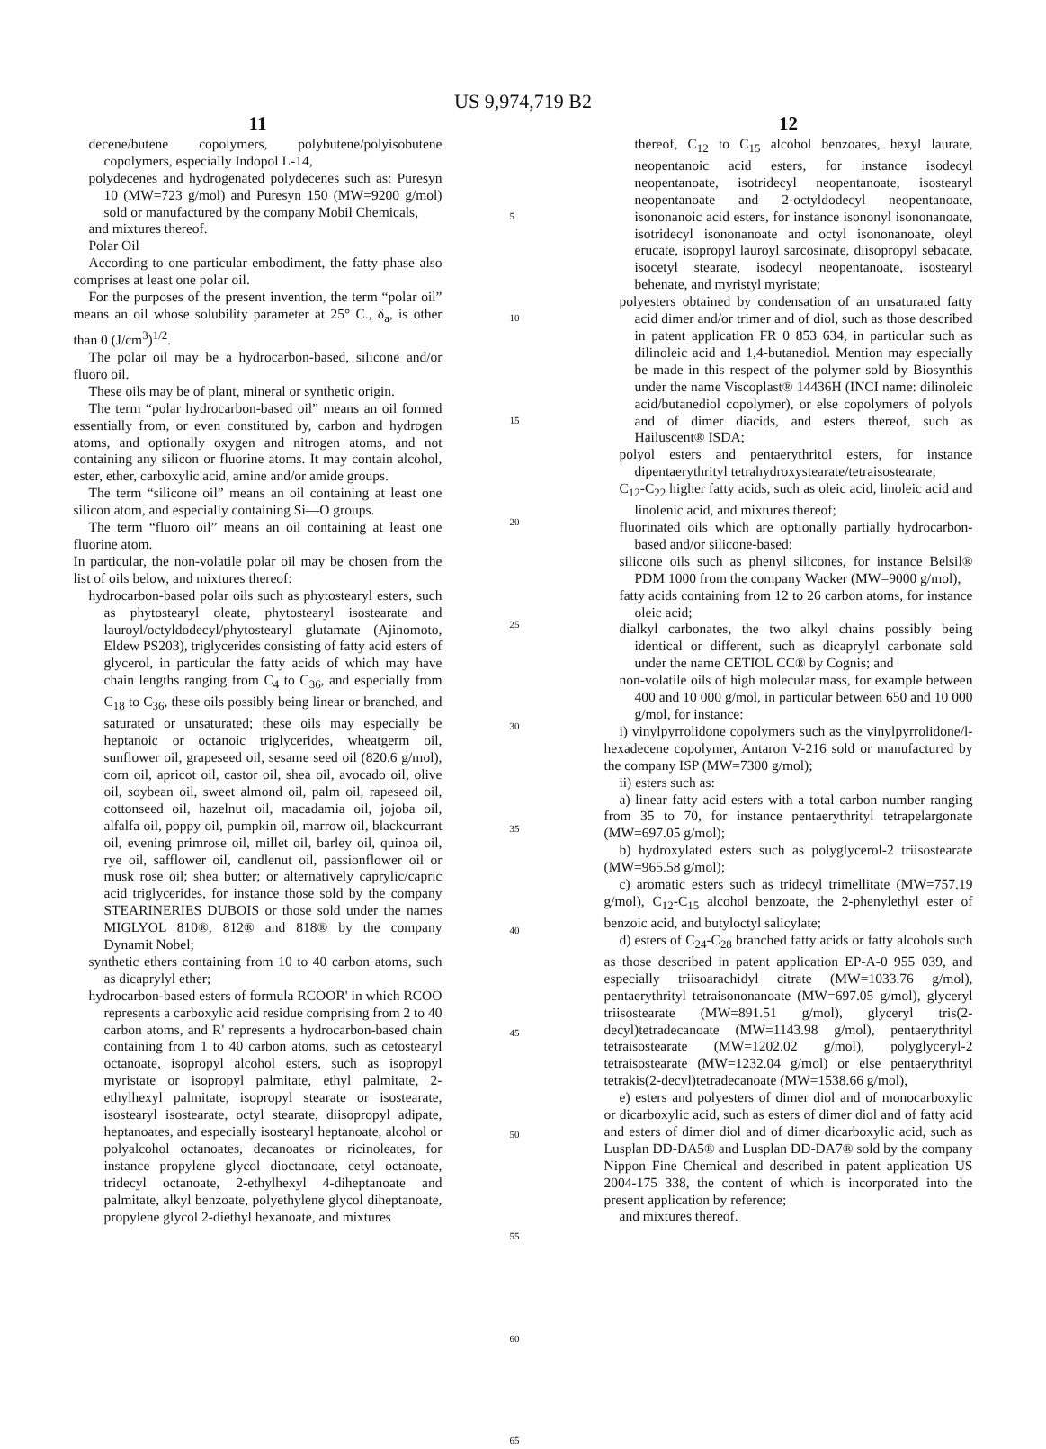US 9,974,719 B2
11
decene/butene copolymers, polybutene/polyisobutene copolymers, especially Indopol L-14,
polydecenes and hydrogenated polydecenes such as: Puresyn 10 (MW=723 g/mol) and Puresyn 150 (MW=9200 g/mol) sold or manufactured by the company Mobil Chemicals,
and mixtures thereof.
Polar Oil
According to one particular embodiment, the fatty phase also comprises at least one polar oil.
For the purposes of the present invention, the term “polar oil” means an oil whose solubility parameter at 25° C., δ<sub>a</sub>, is other than 0 (J/cm<sup>3</sup>)<sup>1/2</sup>.
The polar oil may be a hydrocarbon-based, silicone and/or fluoro oil.
These oils may be of plant, mineral or synthetic origin.
The term “polar hydrocarbon-based oil” means an oil formed essentially from, or even constituted by, carbon and hydrogen atoms, and optionally oxygen and nitrogen atoms, and not containing any silicon or fluorine atoms. It may contain alcohol, ester, ether, carboxylic acid, amine and/or amide groups.
The term “silicone oil” means an oil containing at least one silicon atom, and especially containing Si—O groups.
The term “fluoro oil” means an oil containing at least one fluorine atom.
In particular, the non-volatile polar oil may be chosen from the list of oils below, and mixtures thereof:
hydrocarbon-based polar oils such as phytostearyl esters, such as phytostearyl oleate, phytostearyl isostearate and lauroyl/octyldodecyl/phytostearyl glutamate (Ajinomoto, Eldew PS203), triglycerides consisting of fatty acid esters of glycerol, in particular the fatty acids of which may have chain lengths ranging from C<sub>4</sub> to C<sub>36</sub>, and especially from C<sub>18</sub> to C<sub>36</sub>, these oils possibly being linear or branched, and saturated or unsaturated; these oils may especially be heptanoic or octanoic triglycerides, wheatgerm oil, sunflower oil, grapeseed oil, sesame seed oil (820.6 g/mol), corn oil, apricot oil, castor oil, shea oil, avocado oil, olive oil, soybean oil, sweet almond oil, palm oil, rapeseed oil, cottonseed oil, hazelnut oil, macadamia oil, jojoba oil, alfalfa oil, poppy oil, pumpkin oil, marrow oil, blackcurrant oil, evening primrose oil, millet oil, barley oil, quinoa oil, rye oil, safflower oil, candlenut oil, passionflower oil or musk rose oil; shea butter; or alternatively caprylic/capric acid triglycerides, for instance those sold by the company STEARINERIES DUBOIS or those sold under the names MIGLYOL 810®, 812® and 818® by the company Dynamit Nobel;
synthetic ethers containing from 10 to 40 carbon atoms, such as dicaprylyl ether;
hydrocarbon-based esters of formula RCOOR' in which RCOO represents a carboxylic acid residue comprising from 2 to 40 carbon atoms, and R' represents a hydrocarbon-based chain containing from 1 to 40 carbon atoms, such as cetostearyl octanoate, isopropyl alcohol esters, such as isopropyl myristate or isopropyl palmitate, ethyl palmitate, 2-ethylhexyl palmitate, isopropyl stearate or isostearate, isostearyl isostearate, octyl stearate, diisopropyl adipate, heptanoates, and especially isostearyl heptanoate, alcohol or polyalcohol octanoates, decanoates or ricinoleates, for instance propylene glycol dioctanoate, cetyl octanoate, tridecyl octanoate, 2-ethylhexyl 4-diheptanoate and palmitate, alkyl benzoate, polyethylene glycol diheptanoate, propylene glycol 2-diethyl hexanoate, and mixtures
5
10
15
20
25
30
35
40
45
50
55
60
65
12
thereof, C<sub>12</sub> to C<sub>15</sub> alcohol benzoates, hexyl laurate, neopentanoic acid esters, for instance isodecyl neopentanoate, isotridecyl neopentanoate, isostearyl neopentanoate and 2-octyldodecyl neopentanoate, isononanoic acid esters, for instance isononyl isononanoate, isotridecyl isononanoate and octyl isononanoate, oleyl erucate, isopropyl lauroyl sarcosinate, diisopropyl sebacate, isocetyl stearate, isodecyl neopentanoate, isostearyl behenate, and myristyl myristate;
polyesters obtained by condensation of an unsaturated fatty acid dimer and/or trimer and of diol, such as those described in patent application FR 0 853 634, in particular such as dilinoleic acid and 1,4-butanediol. Mention may especially be made in this respect of the polymer sold by Biosynthis under the name Viscoplast® 14436H (INCI name: dilinoleic acid/butanediol copolymer), or else copolymers of polyols and of dimer diacids, and esters thereof, such as Hailuscent® ISDA;
polyol esters and pentaerythritol esters, for instance dipentaerythrityl tetrahydroxystearate/tetraisostearate;
C<sub>12</sub>-C<sub>22</sub> higher fatty acids, such as oleic acid, linoleic acid and linolenic acid, and mixtures thereof;
fluorinated oils which are optionally partially hydrocarbon-based and/or silicone-based;
silicone oils such as phenyl silicones, for instance Belsil® PDM 1000 from the company Wacker (MW=9000 g/mol),
fatty acids containing from 12 to 26 carbon atoms, for instance oleic acid;
dialkyl carbonates, the two alkyl chains possibly being identical or different, such as dicaprylyl carbonate sold under the name CETIOL CC® by Cognis; and
non-volatile oils of high molecular mass, for example between 400 and 10 000 g/mol, in particular between 650 and 10 000 g/mol, for instance:
i) vinylpyrrolidone copolymers such as the vinylpyrrolidone/l-hexadecene copolymer, Antaron V-216 sold or manufactured by the company ISP (MW=7300 g/mol);
ii) esters such as:
a) linear fatty acid esters with a total carbon number ranging from 35 to 70, for instance pentaerythrityl tetrapelargonate (MW=697.05 g/mol);
b) hydroxylated esters such as polyglycerol-2 triisostearate (MW=965.58 g/mol);
c) aromatic esters such as tridecyl trimellitate (MW=757.19 g/mol), C<sub>12</sub>-C<sub>15</sub> alcohol benzoate, the 2-phenylethyl ester of benzoic acid, and butyloctyl salicylate;
d) esters of C<sub>24</sub>-C<sub>28</sub> branched fatty acids or fatty alcohols such as those described in patent application EP-A-0 955 039, and especially triisoarachidyl citrate (MW=1033.76 g/mol), pentaerythrityl tetraisononanoate (MW=697.05 g/mol), glyceryl triisostearate (MW=891.51 g/mol), glyceryl tris(2-decyl)tetradecanoate (MW=1143.98 g/mol), pentaerythrityl tetraisostearate (MW=1202.02 g/mol), polyglyceryl-2 tetraisostearate (MW=1232.04 g/mol) or else pentaerythrityl tetrakis(2-decyl)tetradecanoate (MW=1538.66 g/mol),
e) esters and polyesters of dimer diol and of monocarboxylic or dicarboxylic acid, such as esters of dimer diol and of fatty acid and esters of dimer diol and of dimer dicarboxylic acid, such as Lusplan DD-DA5® and Lusplan DD-DA7® sold by the company Nippon Fine Chemical and described in patent application US 2004-175 338, the content of which is incorporated into the present application by reference;
and mixtures thereof.